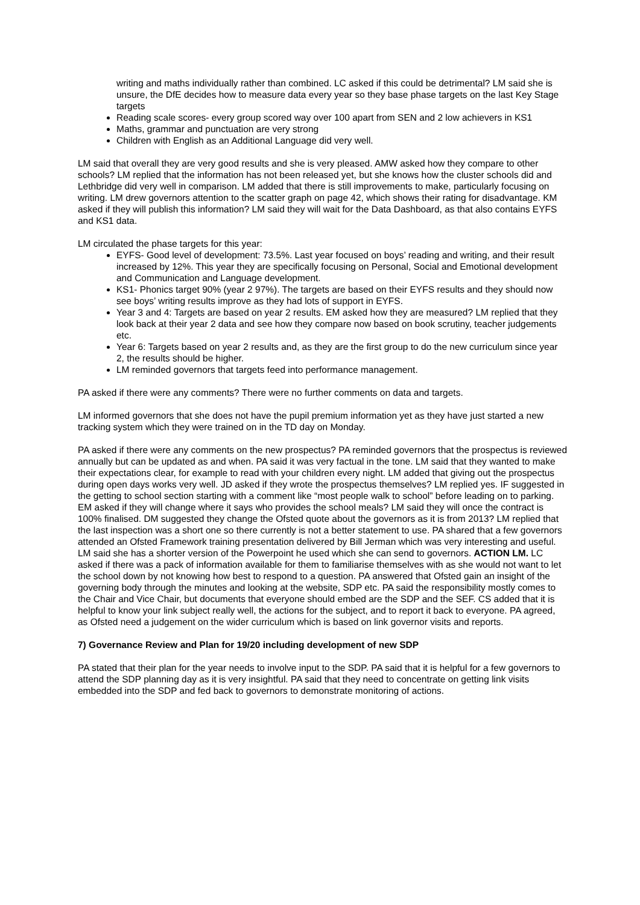writing and maths individually rather than combined. LC asked if this could be detrimental? LM said she is unsure, the DfE decides how to measure data every year so they base phase targets on the last Key Stage targets
Reading scale scores- every group scored way over 100 apart from SEN and 2 low achievers in KS1
Maths, grammar and punctuation are very strong
Children with English as an Additional Language did very well.
LM said that overall they are very good results and she is very pleased. AMW asked how they compare to other schools? LM replied that the information has not been released yet, but she knows how the cluster schools did and Lethbridge did very well in comparison. LM added that there is still improvements to make, particularly focusing on writing. LM drew governors attention to the scatter graph on page 42, which shows their rating for disadvantage. KM asked if they will publish this information? LM said they will wait for the Data Dashboard, as that also contains EYFS and KS1 data.
LM circulated the phase targets for this year:
EYFS- Good level of development: 73.5%. Last year focused on boys’ reading and writing, and their result increased by 12%. This year they are specifically focusing on Personal, Social and Emotional development and Communication and Language development.
KS1- Phonics target 90% (year 2 97%). The targets are based on their EYFS results and they should now see boys’ writing results improve as they had lots of support in EYFS.
Year 3 and 4: Targets are based on year 2 results. EM asked how they are measured? LM replied that they look back at their year 2 data and see how they compare now based on book scrutiny, teacher judgements etc.
Year 6: Targets based on year 2 results and, as they are the first group to do the new curriculum since year 2, the results should be higher.
LM reminded governors that targets feed into performance management.
PA asked if there were any comments? There were no further comments on data and targets.
LM informed governors that she does not have the pupil premium information yet as they have just started a new tracking system which they were trained on in the TD day on Monday.
PA asked if there were any comments on the new prospectus? PA reminded governors that the prospectus is reviewed annually but can be updated as and when. PA said it was very factual in the tone. LM said that they wanted to make their expectations clear, for example to read with your children every night. LM added that giving out the prospectus during open days works very well. JD asked if they wrote the prospectus themselves? LM replied yes. IF suggested in the getting to school section starting with a comment like “most people walk to school” before leading on to parking. EM asked if they will change where it says who provides the school meals? LM said they will once the contract is 100% finalised. DM suggested they change the Ofsted quote about the governors as it is from 2013? LM replied that the last inspection was a short one so there currently is not a better statement to use. PA shared that a few governors attended an Ofsted Framework training presentation delivered by Bill Jerman which was very interesting and useful. LM said she has a shorter version of the Powerpoint he used which she can send to governors. ACTION LM. LC asked if there was a pack of information available for them to familiarise themselves with as she would not want to let the school down by not knowing how best to respond to a question. PA answered that Ofsted gain an insight of the governing body through the minutes and looking at the website, SDP etc. PA said the responsibility mostly comes to the Chair and Vice Chair, but documents that everyone should embed are the SDP and the SEF. CS added that it is helpful to know your link subject really well, the actions for the subject, and to report it back to everyone. PA agreed, as Ofsted need a judgement on the wider curriculum which is based on link governor visits and reports.
7) Governance Review and Plan for 19/20 including development of new SDP
PA stated that their plan for the year needs to involve input to the SDP. PA said that it is helpful for a few governors to attend the SDP planning day as it is very insightful. PA said that they need to concentrate on getting link visits embedded into the SDP and fed back to governors to demonstrate monitoring of actions.